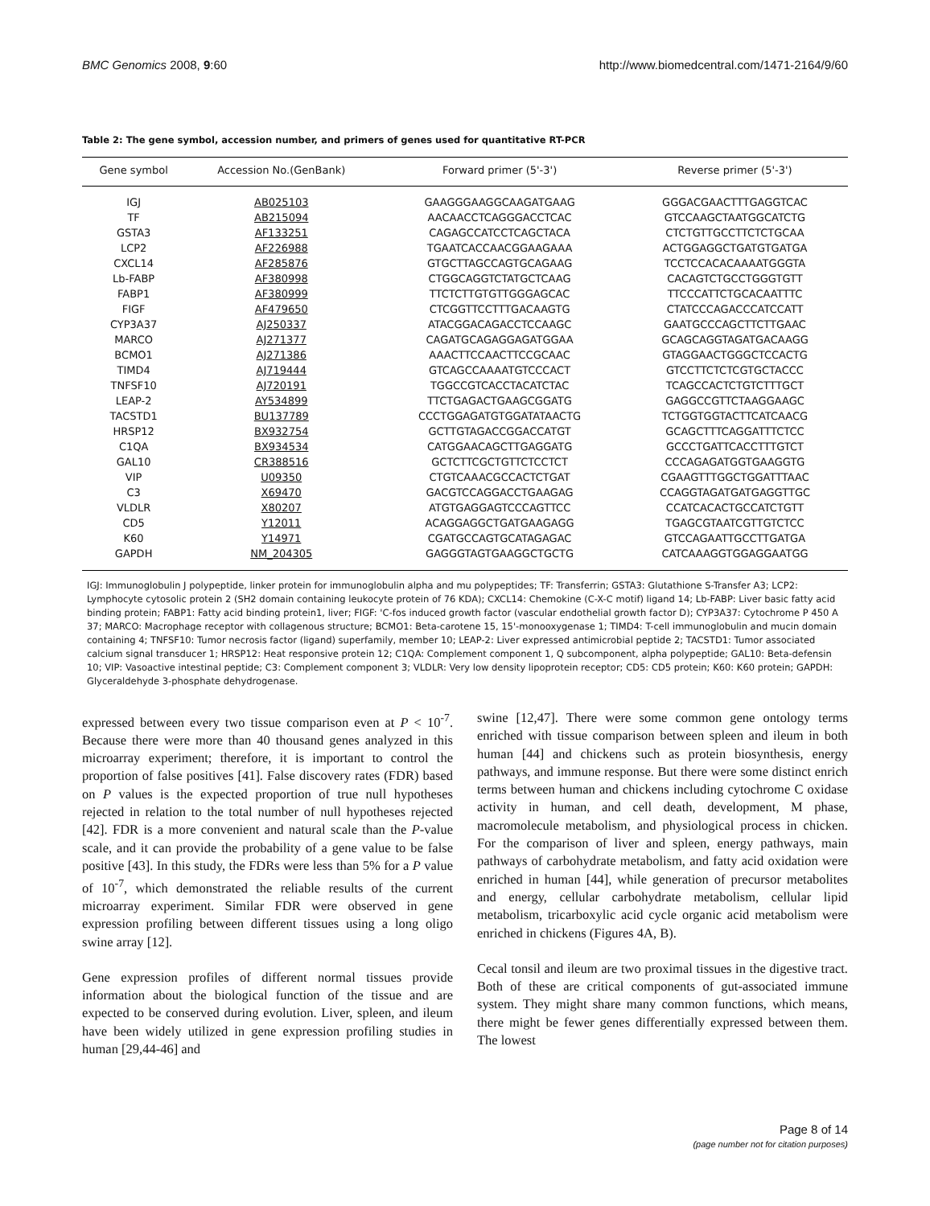BMC Genomics 2008, 9:60 http://www.biomedcentral.com/1471-2164/9/60
Table 2: The gene symbol, accession number, and primers of genes used for quantitative RT-PCR
| Gene symbol | Accession No.(GenBank) | Forward primer (5'-3') | Reverse primer (5'-3') |
| --- | --- | --- | --- |
| IGJ | AB025103 | GAAGGGAAGGCAAGATGAAG | GGGACGAACTTTGAGGTCAC |
| TF | AB215094 | AACAACCTCAGGGACCTCAC | GTCCAAGCTAATGGCATCTG |
| GSTA3 | AF133251 | CAGAGCCATCCTCAGCTACA | CTCTGTTGCCTTCTCTGCAA |
| LCP2 | AF226988 | TGAATCACCAACGGAAGAAA | ACTGGAGGCTGATGTGATGA |
| CXCL14 | AF285876 | GTGCTTAGCCAGTGCAGAAG | TCCTCCACACAAAATGGGTA |
| Lb-FABP | AF380998 | CTGGCAGGTCTATGCTCAAG | CACAGTCTGCCTGGGTGTT |
| FABP1 | AF380999 | TTCTCTTGTGTTGGGAGCAC | TTCCCATTCTGCACAATTTC |
| FIGF | AF479650 | CTCGGTTCCTTTGACAAGTG | CTATCCCAGACCCATCCATT |
| CYP3A37 | AJ250337 | ATACGGACAGACCTCCAAGC | GAATGCCCAGCTTCTTGAAC |
| MARCO | AJ271377 | CAGATGCAGAGGAGATGGAA | GCAGCAGGTAGATGACAAGG |
| BCMO1 | AJ271386 | AAACTTCCAACTTCCGCAAC | GTAGGAACTGGGCTCCACTG |
| TIMD4 | AJ719444 | GTCAGCCAAAATGTCCCACT | GTCCTTCTCTCGTGCTACCC |
| TNFSF10 | AJ720191 | TGGCCGTCACCTACATCTAC | TCAGCCACTCTGTCTTTGCT |
| LEAP-2 | AY534899 | TTCTGAGACTGAAGCGGATG | GAGGCCGTTCTAAGGAAGC |
| TACSTD1 | BU137789 | CCCTGGAGATGTGGATATAACTG | TCTGGTGGTACTTCATCAACG |
| HRSP12 | BX932754 | GCTTGTAGACCGGACCATGT | GCAGCTTTCAGGATTTCTCC |
| C1QA | BX934534 | CATGGAACAGCTTGAGGATG | GCCCTGATTCACCTTTGTCT |
| GAL10 | CR388516 | GCTCTTCGCTGTTCTCCTCT | CCCAGAGATGGTGAAGGTG |
| VIP | U09350 | CTGTCAAACGCCACTCTGAT | CGAAGTTTGGCTGGATTTAAC |
| C3 | X69470 | GACGTCCAGGACCTGAAGAG | CCAGGTAGATGATGAGGTTGC |
| VLDLR | X80207 | ATGTGAGGAGTCCCAGTTCC | CCATCACACTGCCATCTGTT |
| CD5 | Y12011 | ACAGGAGGCTGATGAAGAGG | TGAGCGTAATCGTTGTCTCC |
| K60 | Y14971 | CGATGCCAGTGCATAGAGAC | GTCCAGAATTGCCTTGATGA |
| GAPDH | NM_204305 | GAGGGTAGTGAAGGCTGCTG | CATCAAAGGTGGAGGAATGG |
IGJ: Immunoglobulin J polypeptide, linker protein for immunoglobulin alpha and mu polypeptides; TF: Transferrin; GSTA3: Glutathione S-Transfer A3; LCP2: Lymphocyte cytosolic protein 2 (SH2 domain containing leukocyte protein of 76 KDA); CXCL14: Chemokine (C-X-C motif) ligand 14; Lb-FABP: Liver basic fatty acid binding protein; FABP1: Fatty acid binding protein1, liver; FIGF: 'C-fos induced growth factor (vascular endothelial growth factor D); CYP3A37: Cytochrome P 450 A 37; MARCO: Macrophage receptor with collagenous structure; BCMO1: Beta-carotene 15, 15'-monooxygenase 1; TIMD4: T-cell immunoglobulin and mucin domain containing 4; TNFSF10: Tumor necrosis factor (ligand) superfamily, member 10; LEAP-2: Liver expressed antimicrobial peptide 2; TACSTD1: Tumor associated calcium signal transducer 1; HRSP12: Heat responsive protein 12; C1QA: Complement component 1, Q subcomponent, alpha polypeptide; GAL10: Beta-defensin 10; VIP: Vasoactive intestinal peptide; C3: Complement component 3; VLDLR: Very low density lipoprotein receptor; CD5: CD5 protein; K60: K60 protein; GAPDH: Glyceraldehyde 3-phosphate dehydrogenase.
expressed between every two tissue comparison even at P < 10<sup>-7</sup>. Because there were more than 40 thousand genes analyzed in this microarray experiment; therefore, it is important to control the proportion of false positives [41]. False discovery rates (FDR) based on P values is the expected proportion of true null hypotheses rejected in relation to the total number of null hypotheses rejected [42]. FDR is a more convenient and natural scale than the P-value scale, and it can provide the probability of a gene value to be false positive [43]. In this study, the FDRs were less than 5% for a P value of 10<sup>-7</sup>, which demonstrated the reliable results of the current microarray experiment. Similar FDR were observed in gene expression profiling between different tissues using a long oligo swine array [12].
Gene expression profiles of different normal tissues provide information about the biological function of the tissue and are expected to be conserved during evolution. Liver, spleen, and ileum have been widely utilized in gene expression profiling studies in human [29,44-46] and
swine [12,47]. There were some common gene ontology terms enriched with tissue comparison between spleen and ileum in both human [44] and chickens such as protein biosynthesis, energy pathways, and immune response. But there were some distinct enrich terms between human and chickens including cytochrome C oxidase activity in human, and cell death, development, M phase, macromolecule metabolism, and physiological process in chicken. For the comparison of liver and spleen, energy pathways, main pathways of carbohydrate metabolism, and fatty acid oxidation were enriched in human [44], while generation of precursor metabolites and energy, cellular carbohydrate metabolism, cellular lipid metabolism, tricarboxylic acid cycle organic acid metabolism were enriched in chickens (Figures 4A, B).
Cecal tonsil and ileum are two proximal tissues in the digestive tract. Both of these are critical components of gut-associated immune system. They might share many common functions, which means, there might be fewer genes differentially expressed between them. The lowest
Page 8 of 14
(page number not for citation purposes)